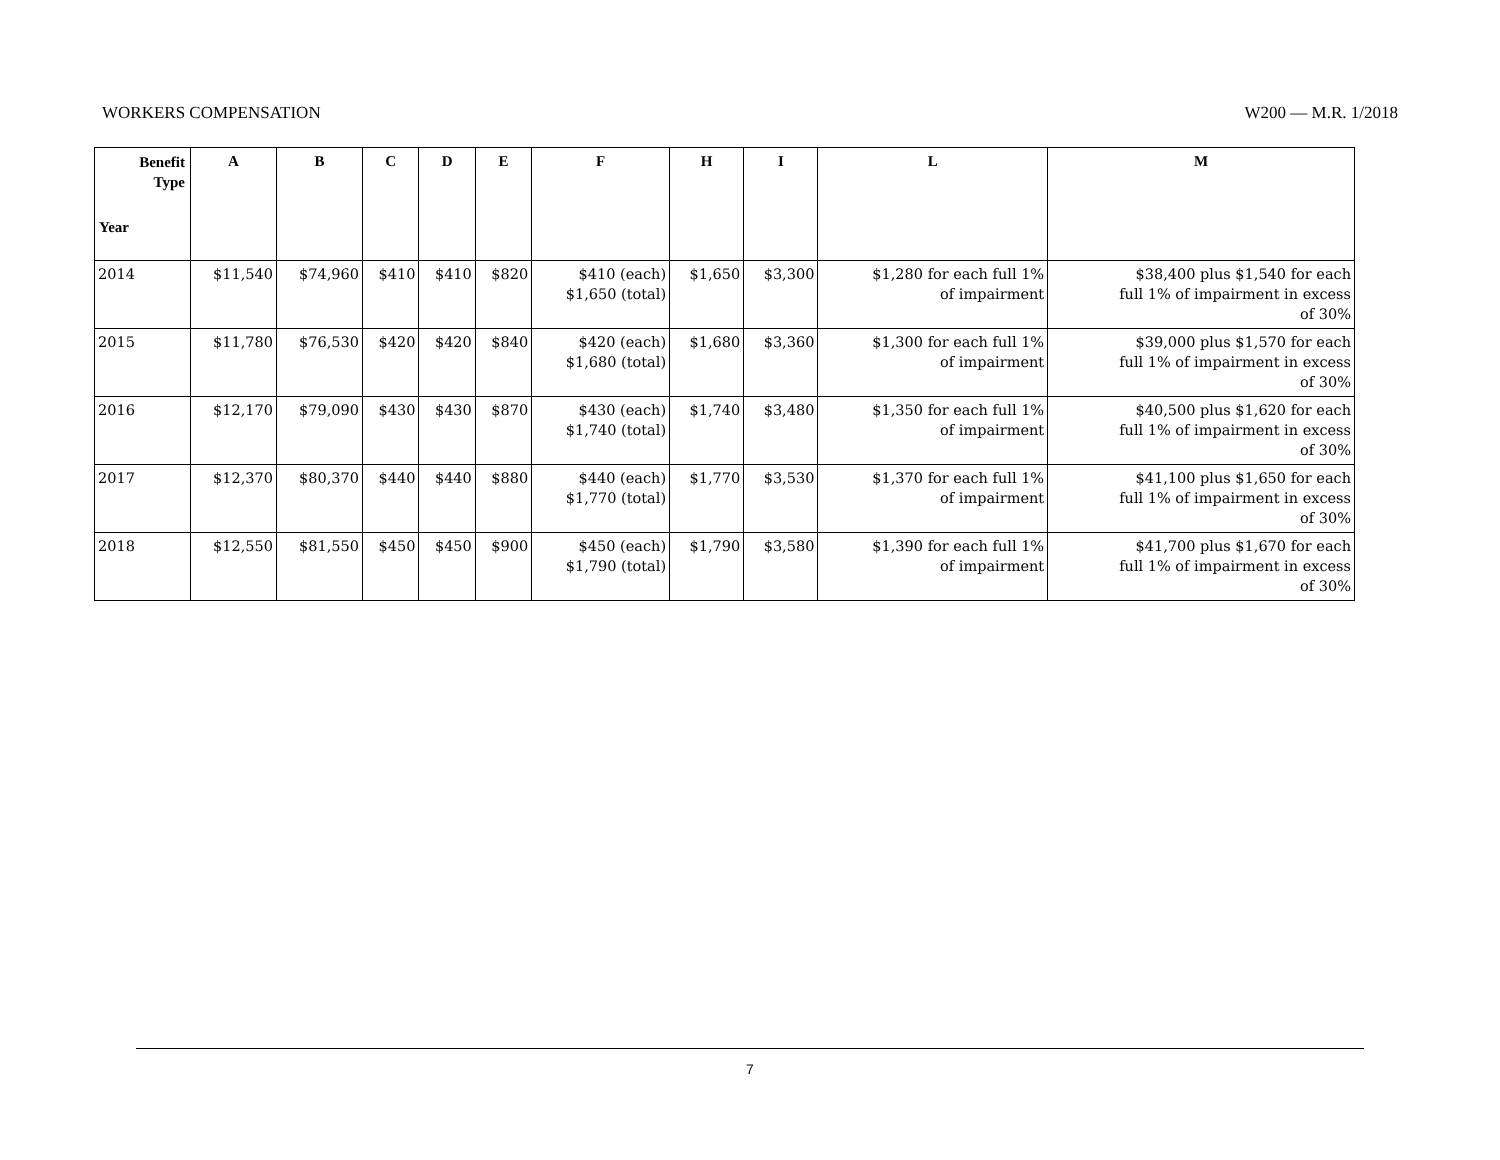WORKERS COMPENSATION W200 — M.R. 1/2018
| Benefit Type Year | A | B | C | D | E | F | H | I | L | M |
| --- | --- | --- | --- | --- | --- | --- | --- | --- | --- | --- |
| 2014 | $11,540 | $74,960 | $410 | $410 | $820 | $410 (each) $1,650 (total) | $1,650 | $3,300 | $1,280 for each full 1% of impairment | $38,400 plus $1,540 for each full 1% of impairment in excess of 30% |
| 2015 | $11,780 | $76,530 | $420 | $420 | $840 | $420 (each) $1,680 (total) | $1,680 | $3,360 | $1,300 for each full 1% of impairment | $39,000 plus $1,570 for each full 1% of impairment in excess of 30% |
| 2016 | $12,170 | $79,090 | $430 | $430 | $870 | $430 (each) $1,740 (total) | $1,740 | $3,480 | $1,350 for each full 1% of impairment | $40,500 plus $1,620 for each full 1% of impairment in excess of 30% |
| 2017 | $12,370 | $80,370 | $440 | $440 | $880 | $440 (each) $1,770 (total) | $1,770 | $3,530 | $1,370 for each full 1% of impairment | $41,100 plus $1,650 for each full 1% of impairment in excess of 30% |
| 2018 | $12,550 | $81,550 | $450 | $450 | $900 | $450 (each) $1,790 (total) | $1,790 | $3,580 | $1,390 for each full 1% of impairment | $41,700 plus $1,670 for each full 1% of impairment in excess of 30% |
7